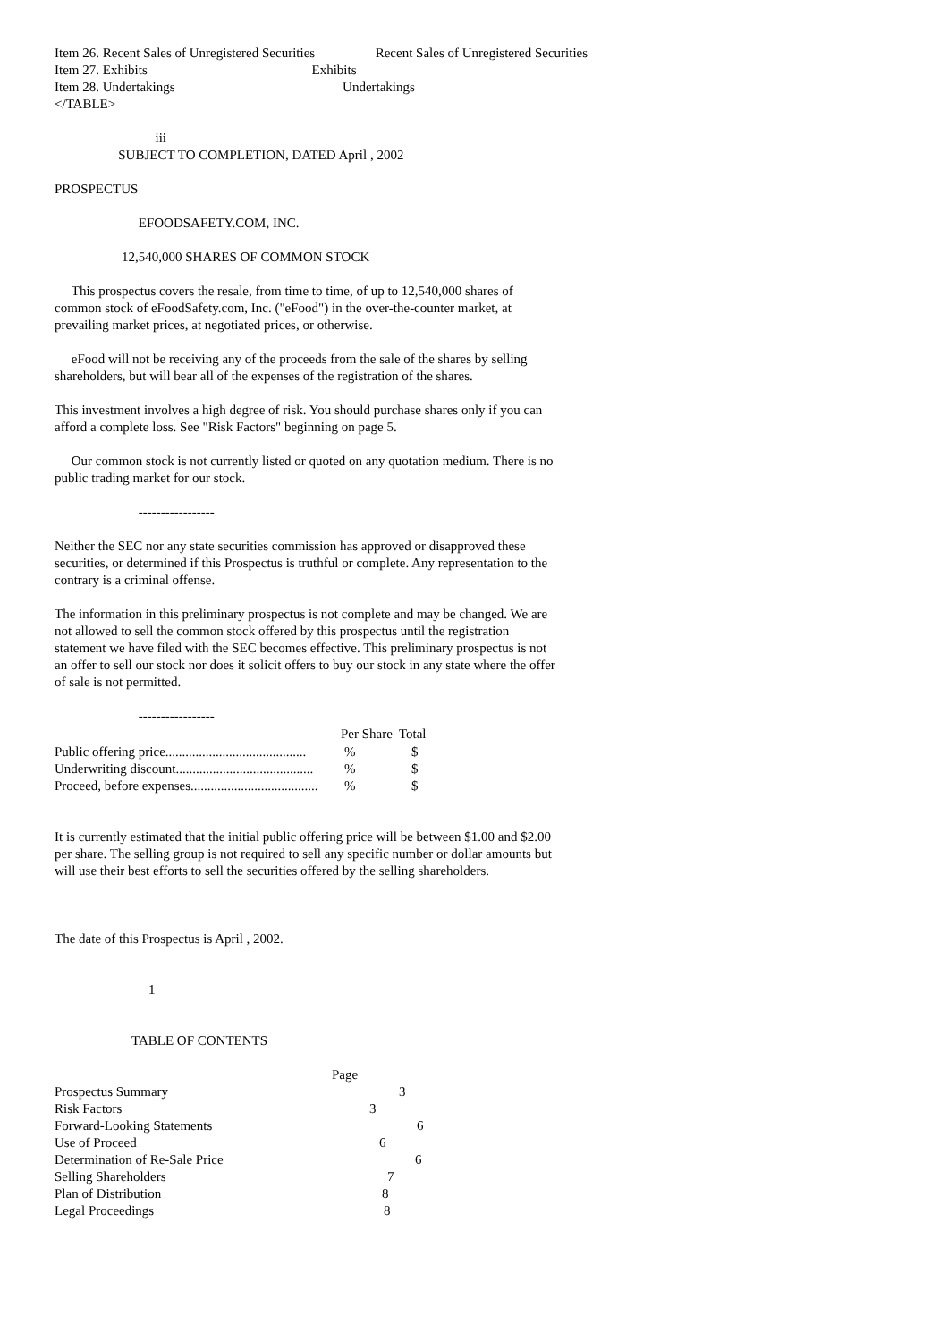Item 26. Recent Sales of Unregistered Securities Recent Sales of Unregistered Securities Item 27. Exhibits Exhibits Item 28. Undertakings Undertakings </TABLE>
iii SUBJECT TO COMPLETION, DATED April , 2002
PROSPECTUS
EFOODSAFETY.COM, INC.
12,540,000 SHARES OF COMMON STOCK
This prospectus covers the resale, from time to time, of up to 12,540,000 shares of common stock of eFoodSafety.com, Inc. ("eFood") in the over-the-counter market, at prevailing market prices, at negotiated prices, or otherwise.
eFood will not be receiving any of the proceeds from the sale of the shares by selling shareholders, but will bear all of the expenses of the registration of the shares.
This investment involves a high degree of risk. You should purchase shares only if you can afford a complete loss. See "Risk Factors" beginning on page 5.
Our common stock is not currently listed or quoted on any quotation medium. There is no public trading market for our stock.
-----------------
Neither the SEC nor any state securities commission has approved or disapproved these securities, or determined if this Prospectus is truthful or complete. Any representation to the contrary is a criminal offense.
The information in this preliminary prospectus is not complete and may be changed. We are not allowed to sell the common stock offered by this prospectus until the registration statement we have filed with the SEC becomes effective. This preliminary prospectus is not an offer to sell our stock nor does it solicit offers to buy our stock in any state where the offer of sale is not permitted.
-----------------
| | Per Share | Total |
| --- | --- | --- |
| Public offering price.......................................... | % | $ |
| Underwriting discount......................................... | % | $ |
| Proceed, before expenses...................................... | % | $ |
It is currently estimated that the initial public offering price will be between $1.00 and $2.00 per share. The selling group is not required to sell any specific number or dollar amounts but will use their best efforts to sell the securities offered by the selling shareholders.
The date of this Prospectus is April , 2002.
1
TABLE OF CONTENTS
| | Page |
| Prospectus Summary | 3 |
| Risk Factors | 3 |
| Forward-Looking Statements | 6 |
| Use of Proceed | 6 |
| Determination of Re-Sale Price | 6 |
| Selling Shareholders | 7 |
| Plan of Distribution | 8 |
| Legal Proceedings | 8 |